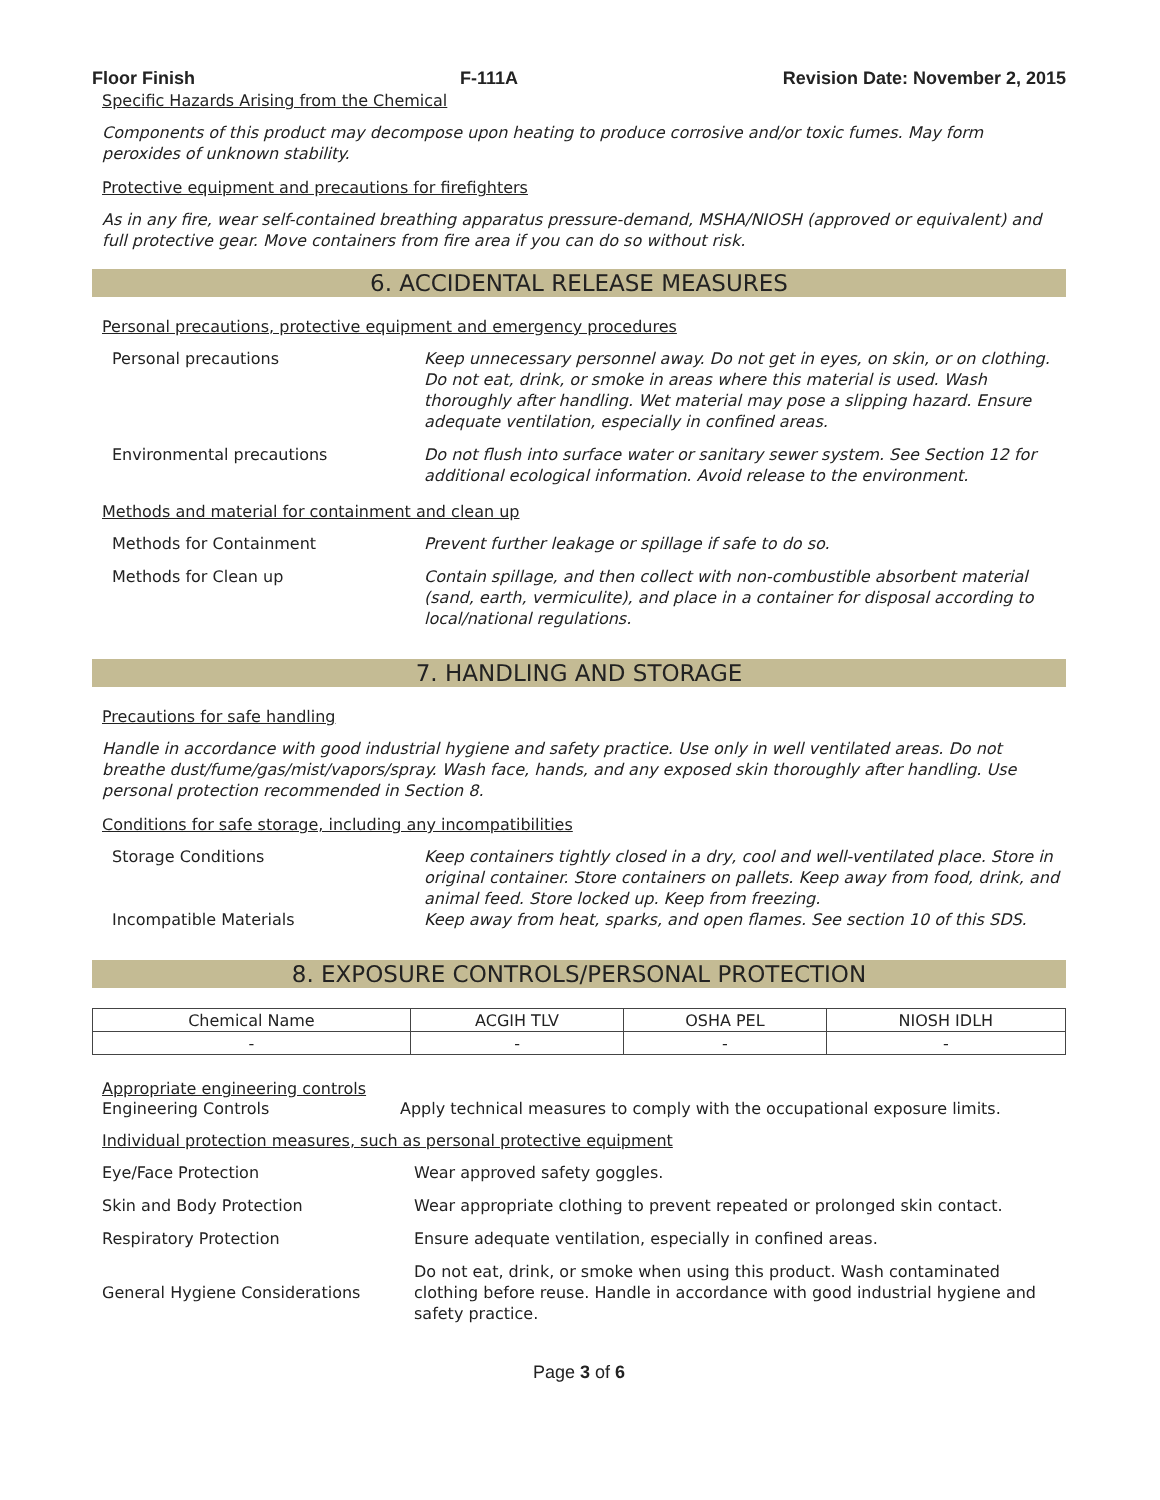Floor Finish F-111A Revision Date: November 2, 2015
Specific Hazards Arising from the Chemical
Components of this product may decompose upon heating to produce corrosive and/or toxic fumes. May form peroxides of unknown stability.
Protective equipment and precautions for firefighters
As in any fire, wear self-contained breathing apparatus pressure-demand, MSHA/NIOSH (approved or equivalent) and full protective gear. Move containers from fire area if you can do so without risk.
6. ACCIDENTAL RELEASE MEASURES
Personal precautions, protective equipment and emergency procedures
| Personal precautions | Keep unnecessary personnel away. Do not get in eyes, on skin, or on clothing. Do not eat, drink, or smoke in areas where this material is used. Wash thoroughly after handling. Wet material may pose a slipping hazard. Ensure adequate ventilation, especially in confined areas. |
| Environmental precautions | Do not flush into surface water or sanitary sewer system. See Section 12 for additional ecological information. Avoid release to the environment. |
Methods and material for containment and clean up
| Methods for Containment | Prevent further leakage or spillage if safe to do so. |
| Methods for Clean up | Contain spillage, and then collect with non-combustible absorbent material (sand, earth, vermiculite), and place in a container for disposal according to local/national regulations. |
7. HANDLING AND STORAGE
Precautions for safe handling
Handle in accordance with good industrial hygiene and safety practice. Use only in well ventilated areas. Do not breathe dust/fume/gas/mist/vapors/spray. Wash face, hands, and any exposed skin thoroughly after handling. Use personal protection recommended in Section 8.
Conditions for safe storage, including any incompatibilities
| Storage Conditions | Keep containers tightly closed in a dry, cool and well-ventilated place. Store in original container. Store containers on pallets. Keep away from food, drink, and animal feed. Store locked up. Keep from freezing. |
| Incompatible Materials | Keep away from heat, sparks, and open flames. See section 10 of this SDS. |
8. EXPOSURE CONTROLS/PERSONAL PROTECTION
| Chemical Name | ACGIH TLV | OSHA PEL | NIOSH IDLH |
| --- | --- | --- | --- |
| - | - | - | - |
Appropriate engineering controls
| Engineering Controls | Apply technical measures to comply with the occupational exposure limits. |
Individual protection measures, such as personal protective equipment
| Eye/Face Protection | Wear approved safety goggles. |
| Skin and Body Protection | Wear appropriate clothing to prevent repeated or prolonged skin contact. |
| Respiratory Protection | Ensure adequate ventilation, especially in confined areas. |
| General Hygiene Considerations | Do not eat, drink, or smoke when using this product. Wash contaminated clothing before reuse. Handle in accordance with good industrial hygiene and safety practice. |
Page 3 of 6